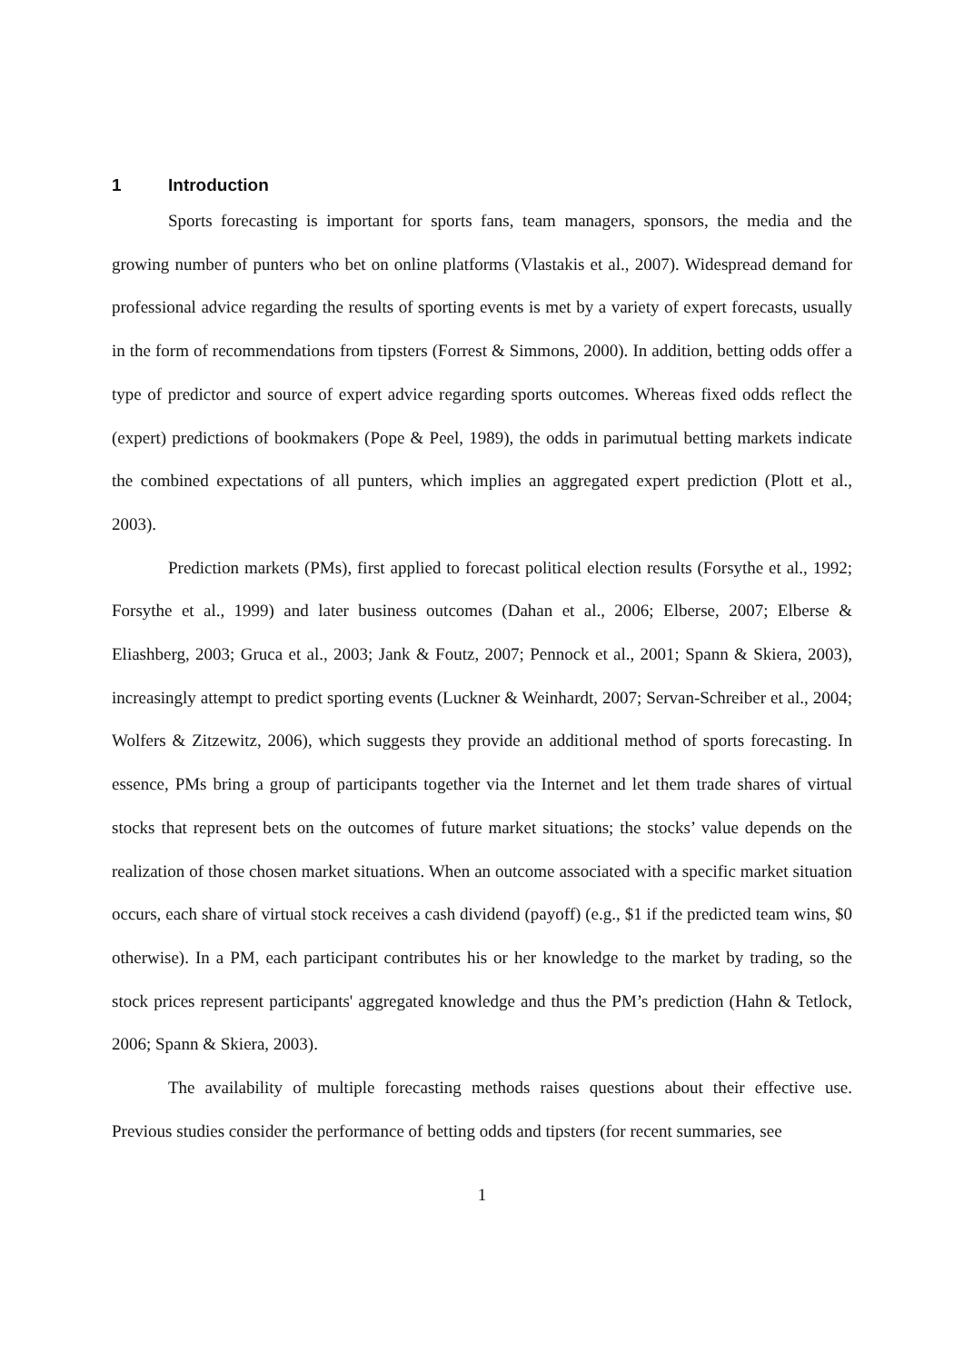1 Introduction
Sports forecasting is important for sports fans, team managers, sponsors, the media and the growing number of punters who bet on online platforms (Vlastakis et al., 2007). Widespread demand for professional advice regarding the results of sporting events is met by a variety of expert forecasts, usually in the form of recommendations from tipsters (Forrest & Simmons, 2000). In addition, betting odds offer a type of predictor and source of expert advice regarding sports outcomes. Whereas fixed odds reflect the (expert) predictions of bookmakers (Pope & Peel, 1989), the odds in parimutual betting markets indicate the combined expectations of all punters, which implies an aggregated expert prediction (Plott et al., 2003).
Prediction markets (PMs), first applied to forecast political election results (Forsythe et al., 1992; Forsythe et al., 1999) and later business outcomes (Dahan et al., 2006; Elberse, 2007; Elberse & Eliashberg, 2003; Gruca et al., 2003; Jank & Foutz, 2007; Pennock et al., 2001; Spann & Skiera, 2003), increasingly attempt to predict sporting events (Luckner & Weinhardt, 2007; Servan-Schreiber et al., 2004; Wolfers & Zitzewitz, 2006), which suggests they provide an additional method of sports forecasting. In essence, PMs bring a group of participants together via the Internet and let them trade shares of virtual stocks that represent bets on the outcomes of future market situations; the stocks’ value depends on the realization of those chosen market situations. When an outcome associated with a specific market situation occurs, each share of virtual stock receives a cash dividend (payoff) (e.g., $1 if the predicted team wins, $0 otherwise). In a PM, each participant contributes his or her knowledge to the market by trading, so the stock prices represent participants' aggregated knowledge and thus the PM’s prediction (Hahn & Tetlock, 2006; Spann & Skiera, 2003).
The availability of multiple forecasting methods raises questions about their effective use. Previous studies consider the performance of betting odds and tipsters (for recent summaries, see
1